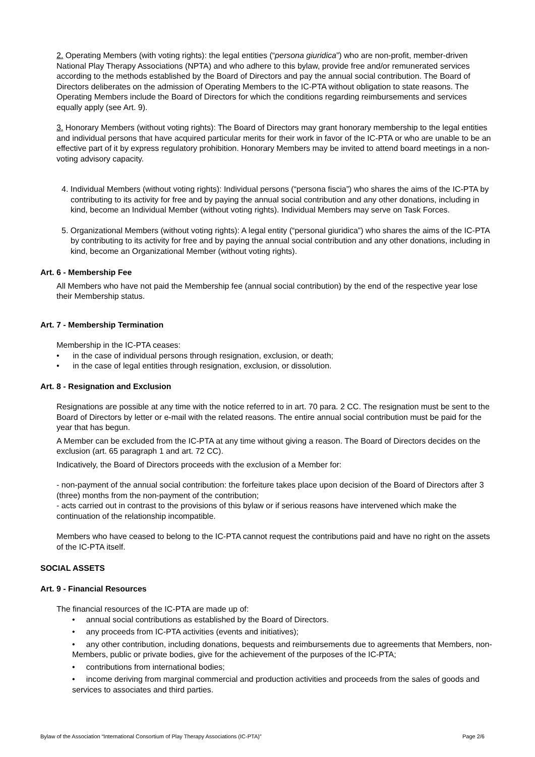2. Operating Members (with voting rights): the legal entities (“persona giuridica”) who are non-profit, member-driven National Play Therapy Associations (NPTA) and who adhere to this bylaw, provide free and/or remunerated services according to the methods established by the Board of Directors and pay the annual social contribution. The Board of Directors deliberates on the admission of Operating Members to the IC-PTA without obligation to state reasons. The Operating Members include the Board of Directors for which the conditions regarding reimbursements and services equally apply (see Art. 9).
3. Honorary Members (without voting rights): The Board of Directors may grant honorary membership to the legal entities and individual persons that have acquired particular merits for their work in favor of the IC-PTA or who are unable to be an effective part of it by express regulatory prohibition. Honorary Members may be invited to attend board meetings in a non-voting advisory capacity.
4. Individual Members (without voting rights): Individual persons (“persona fiscia”) who shares the aims of the IC-PTA by contributing to its activity for free and by paying the annual social contribution and any other donations, including in kind, become an Individual Member (without voting rights). Individual Members may serve on Task Forces.
5. Organizational Members (without voting rights): A legal entity (“personal giuridica”) who shares the aims of the IC-PTA by contributing to its activity for free and by paying the annual social contribution and any other donations, including in kind, become an Organizational Member (without voting rights).
Art. 6 - Membership Fee
All Members who have not paid the Membership fee (annual social contribution) by the end of the respective year lose their Membership status.
Art. 7 - Membership Termination
Membership in the IC-PTA ceases:
• in the case of individual persons through resignation, exclusion, or death;
• in the case of legal entities through resignation, exclusion, or dissolution.
Art. 8 - Resignation and Exclusion
Resignations are possible at any time with the notice referred to in art. 70 para. 2 CC. The resignation must be sent to the Board of Directors by letter or e-mail with the related reasons. The entire annual social contribution must be paid for the year that has begun.
A Member can be excluded from the IC-PTA at any time without giving a reason. The Board of Directors decides on the exclusion (art. 65 paragraph 1 and art. 72 CC).
Indicatively, the Board of Directors proceeds with the exclusion of a Member for:
- non-payment of the annual social contribution: the forfeiture takes place upon decision of the Board of Directors after 3 (three) months from the non-payment of the contribution;
- acts carried out in contrast to the provisions of this bylaw or if serious reasons have intervened which make the continuation of the relationship incompatible.
Members who have ceased to belong to the IC-PTA cannot request the contributions paid and have no right on the assets of the IC-PTA itself.
SOCIAL ASSETS
Art. 9 - Financial Resources
The financial resources of the IC-PTA are made up of:
• annual social contributions as established by the Board of Directors.
• any proceeds from IC-PTA activities (events and initiatives);
• any other contribution, including donations, bequests and reimbursements due to agreements that Members, non-Members, public or private bodies, give for the achievement of the purposes of the IC-PTA;
• contributions from international bodies;
• income deriving from marginal commercial and production activities and proceeds from the sales of goods and services to associates and third parties.
Bylaw of the Association “International Consortium of Play Therapy Associations (IC-PTA)” Page 2/6